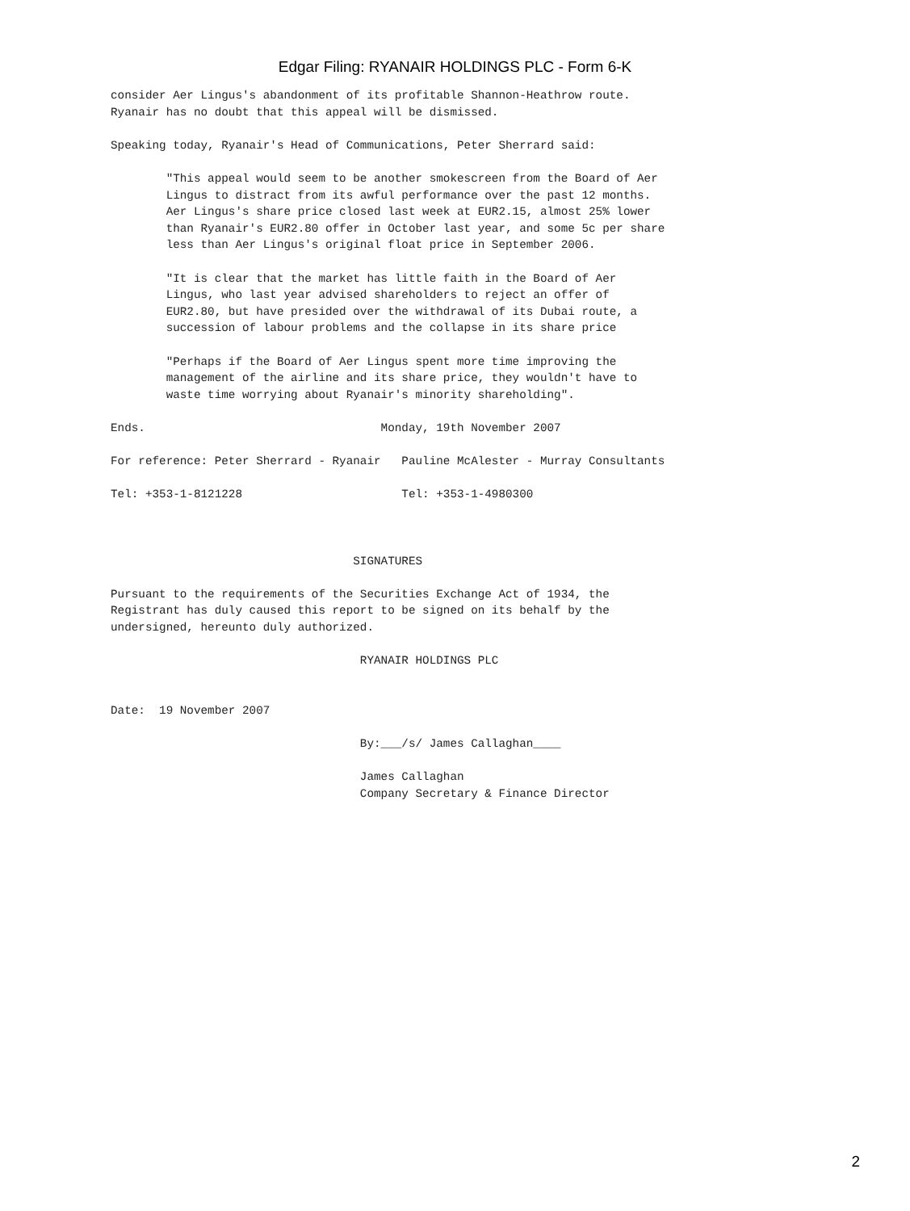Edgar Filing: RYANAIR HOLDINGS PLC - Form 6-K
consider Aer Lingus's abandonment of its profitable Shannon-Heathrow route.
Ryanair has no doubt that this appeal will be dismissed.

Speaking today, Ryanair's Head of Communications, Peter Sherrard said:

        "This appeal would seem to be another smokescreen from the Board of Aer
        Lingus to distract from its awful performance over the past 12 months.
        Aer Lingus's share price closed last week at EUR2.15, almost 25% lower
        than Ryanair's EUR2.80 offer in October last year, and some 5c per share
        less than Aer Lingus's original float price in September 2006.

        "It is clear that the market has little faith in the Board of Aer
        Lingus, who last year advised shareholders to reject an offer of
        EUR2.80, but have presided over the withdrawal of its Dubai route, a
        succession of labour problems and the collapse in its share price

        "Perhaps if the Board of Aer Lingus spent more time improving the
        management of the airline and its share price, they wouldn't have to
        waste time worrying about Ryanair's minority shareholding".

Ends.                                  Monday, 19th November 2007

For reference: Peter Sherrard - Ryanair   Pauline McAlester - Murray Consultants

Tel: +353-1-8121228                       Tel: +353-1-4980300



                                   SIGNATURES

Pursuant to the requirements of the Securities Exchange Act of 1934, the
Registrant has duly caused this report to be signed on its behalf by the
undersigned, hereunto duly authorized.

                                    RYANAIR HOLDINGS PLC


Date:  19 November 2007

                                    By:___/s/ James Callaghan____

                                    James Callaghan
                                    Company Secretary & Finance Director
2